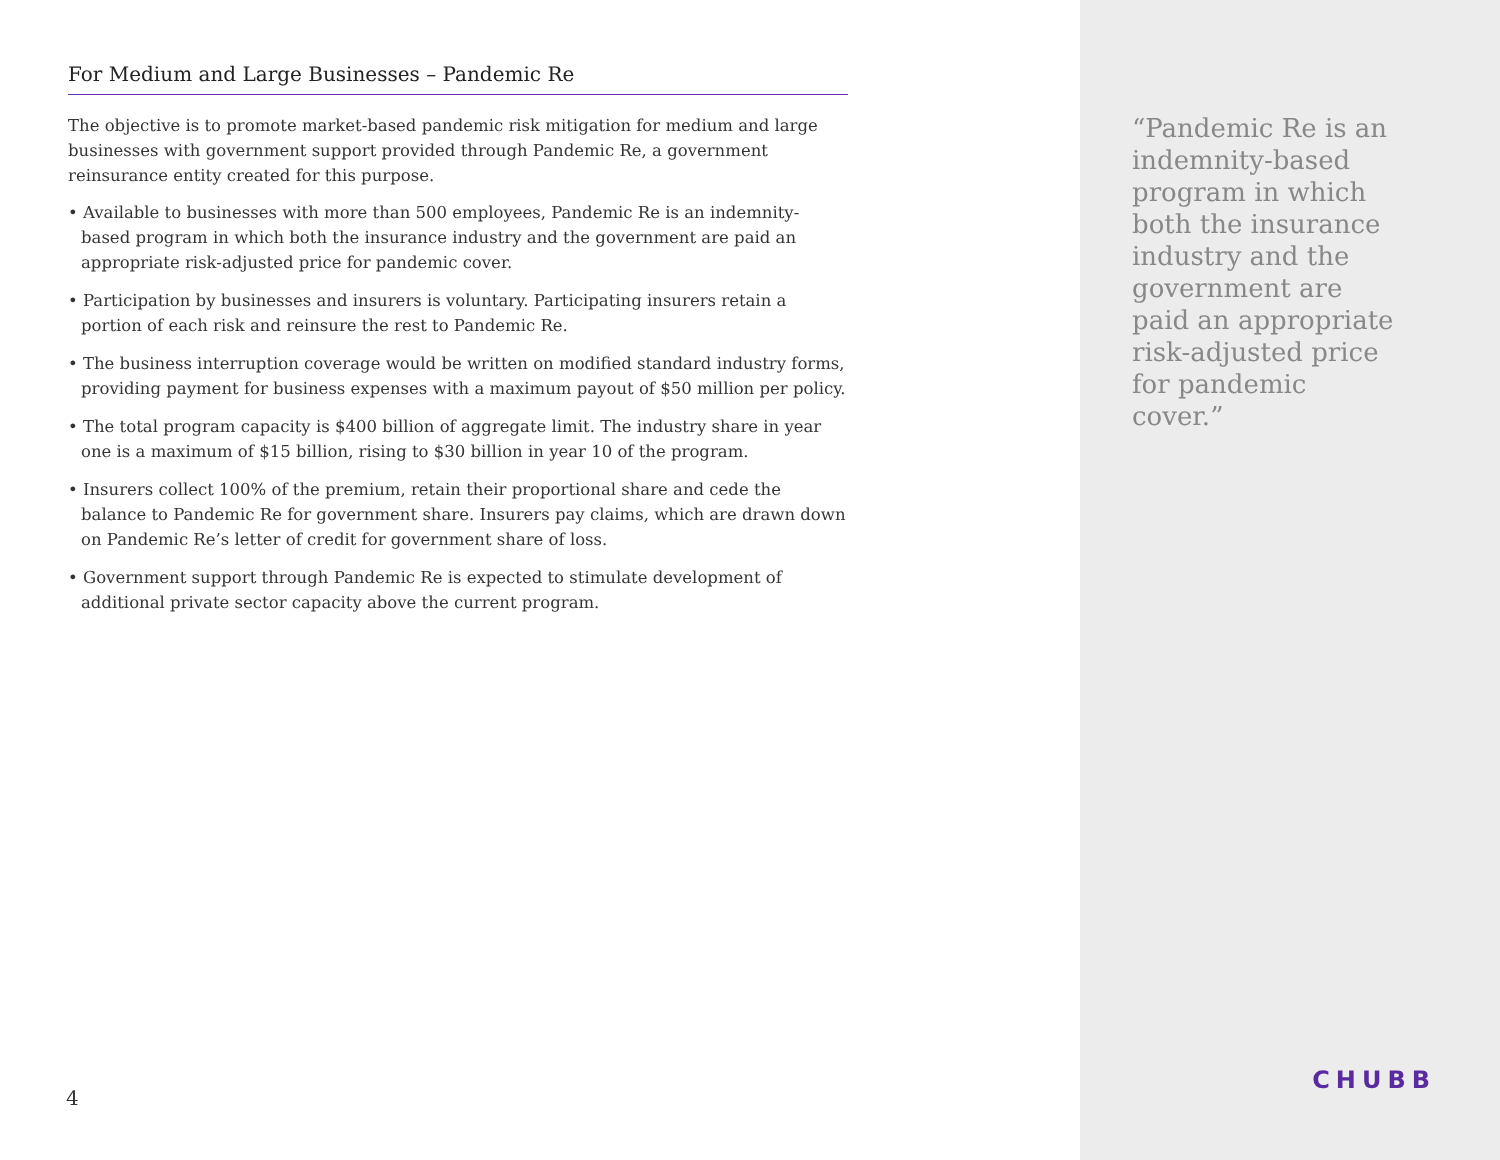For Medium and Large Businesses – Pandemic Re
The objective is to promote market-based pandemic risk mitigation for medium and large businesses with government support provided through Pandemic Re, a government reinsurance entity created for this purpose.
• Available to businesses with more than 500 employees, Pandemic Re is an indemnity-based program in which both the insurance industry and the government are paid an appropriate risk-adjusted price for pandemic cover.
• Participation by businesses and insurers is voluntary. Participating insurers retain a portion of each risk and reinsure the rest to Pandemic Re.
• The business interruption coverage would be written on modified standard industry forms, providing payment for business expenses with a maximum payout of $50 million per policy.
• The total program capacity is $400 billion of aggregate limit. The industry share in year one is a maximum of $15 billion, rising to $30 billion in year 10 of the program.
• Insurers collect 100% of the premium, retain their proportional share and cede the balance to Pandemic Re for government share. Insurers pay claims, which are drawn down on Pandemic Re’s letter of credit for government share of loss.
• Government support through Pandemic Re is expected to stimulate development of additional private sector capacity above the current program.
4
“Pandemic Re is an indemnity-based program in which both the insurance industry and the government are paid an appropriate risk-adjusted price for pandemic cover.”
CHUBB